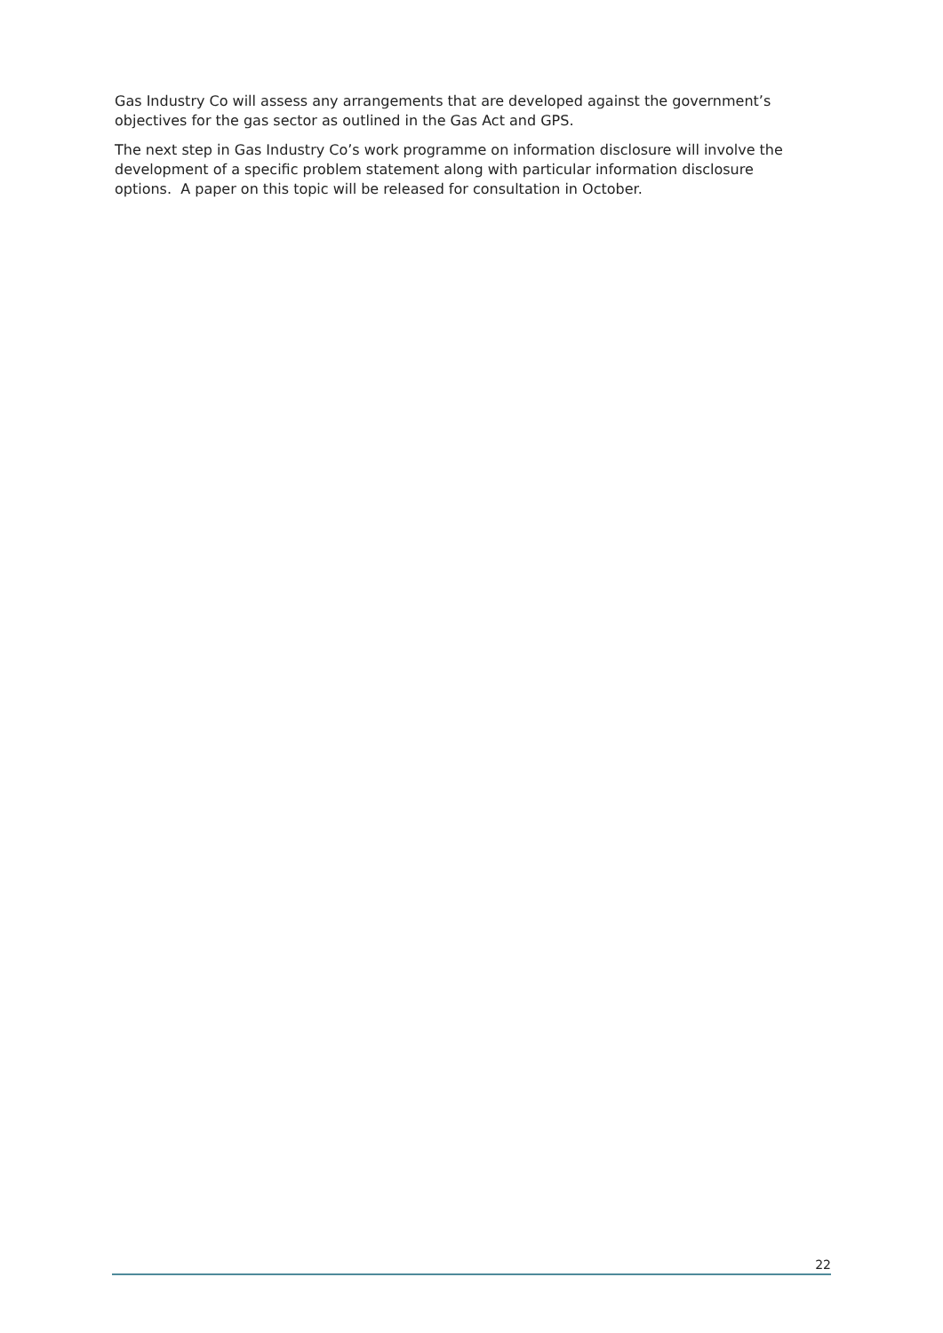Gas Industry Co will assess any arrangements that are developed against the government’s objectives for the gas sector as outlined in the Gas Act and GPS.
The next step in Gas Industry Co’s work programme on information disclosure will involve the development of a specific problem statement along with particular information disclosure options. A paper on this topic will be released for consultation in October.
22